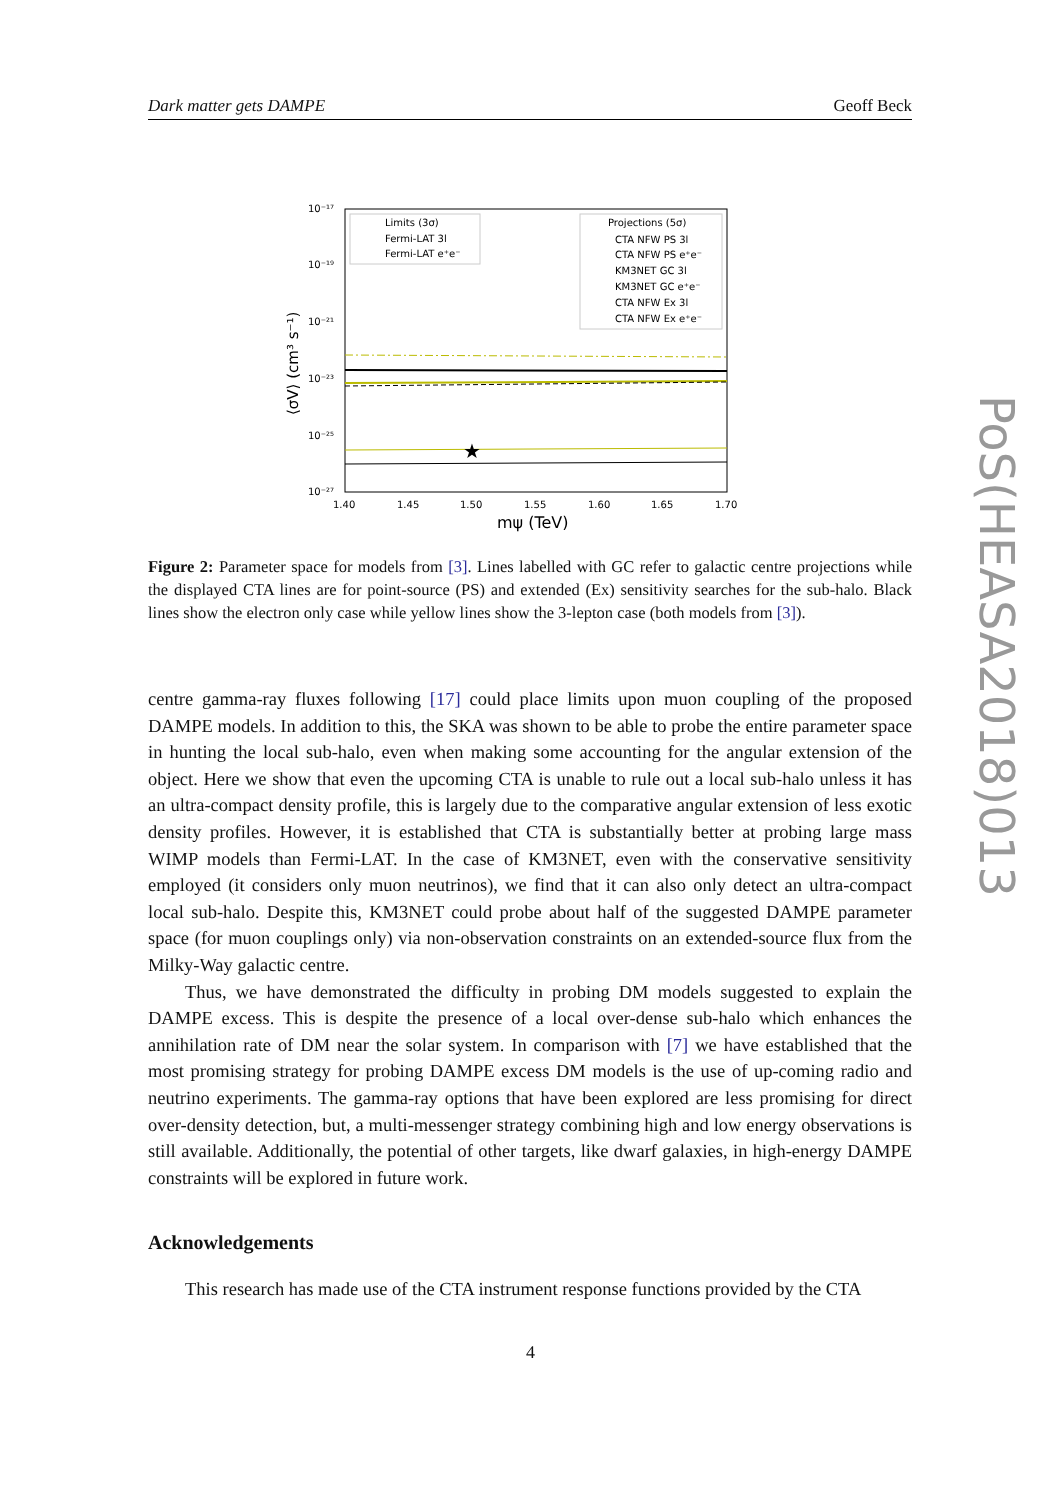Dark matter gets DAMPE Geoff Beck
10⁻¹⁷
10⁻¹⁹
10⁻²¹
10⁻²³
10⁻²⁵
10⁻²⁷
1.40
1.45
1.50
1.55
1.60
1.65
1.70
mψ (TeV)
⟨σV⟩ (cm³ s⁻¹)
★
Limits (3σ)
Fermi-LAT 3l
Fermi-LAT e⁺e⁻
Projections (5σ)
CTA NFW PS 3l
CTA NFW PS e⁺e⁻
KM3NET GC 3l
KM3NET GC e⁺e⁻
CTA NFW Ex 3l
CTA NFW Ex e⁺e⁻
Figure 2: Parameter space for models from [3]. Lines labelled with GC refer to galactic centre projections while the displayed CTA lines are for point-source (PS) and extended (Ex) sensitivity searches for the sub-halo. Black lines show the electron only case while yellow lines show the 3-lepton case (both models from [3]).
centre gamma-ray fluxes following [17] could place limits upon muon coupling of the proposed DAMPE models. In addition to this, the SKA was shown to be able to probe the entire parameter space in hunting the local sub-halo, even when making some accounting for the angular extension of the object. Here we show that even the upcoming CTA is unable to rule out a local sub-halo unless it has an ultra-compact density profile, this is largely due to the comparative angular extension of less exotic density profiles. However, it is established that CTA is substantially better at probing large mass WIMP models than Fermi-LAT. In the case of KM3NET, even with the conservative sensitivity employed (it considers only muon neutrinos), we find that it can also only detect an ultra-compact local sub-halo. Despite this, KM3NET could probe about half of the suggested DAMPE parameter space (for muon couplings only) via non-observation constraints on an extended-source flux from the Milky-Way galactic centre.
Thus, we have demonstrated the difficulty in probing DM models suggested to explain the DAMPE excess. This is despite the presence of a local over-dense sub-halo which enhances the annihilation rate of DM near the solar system. In comparison with [7] we have established that the most promising strategy for probing DAMPE excess DM models is the use of up-coming radio and neutrino experiments. The gamma-ray options that have been explored are less promising for direct over-density detection, but, a multi-messenger strategy combining high and low energy observations is still available. Additionally, the potential of other targets, like dwarf galaxies, in high-energy DAMPE constraints will be explored in future work.
Acknowledgements
This research has made use of the CTA instrument response functions provided by the CTA
4
PoS(HEASA2018)013